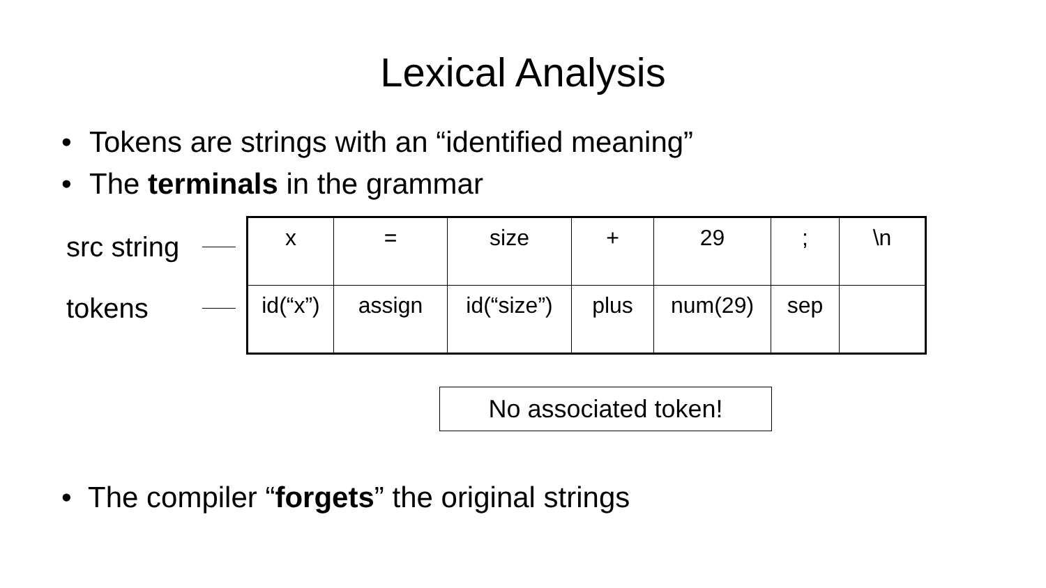Lexical Analysis
• Tokens are strings with an “identified meaning”
• The terminals in the grammar
src string
tokens
| x | = | size | + | 29 | ; | \n |
| id(“x”) | assign | id(“size”) | plus | num(29) | sep | |
No associated token!
• The compiler “forgets” the original strings